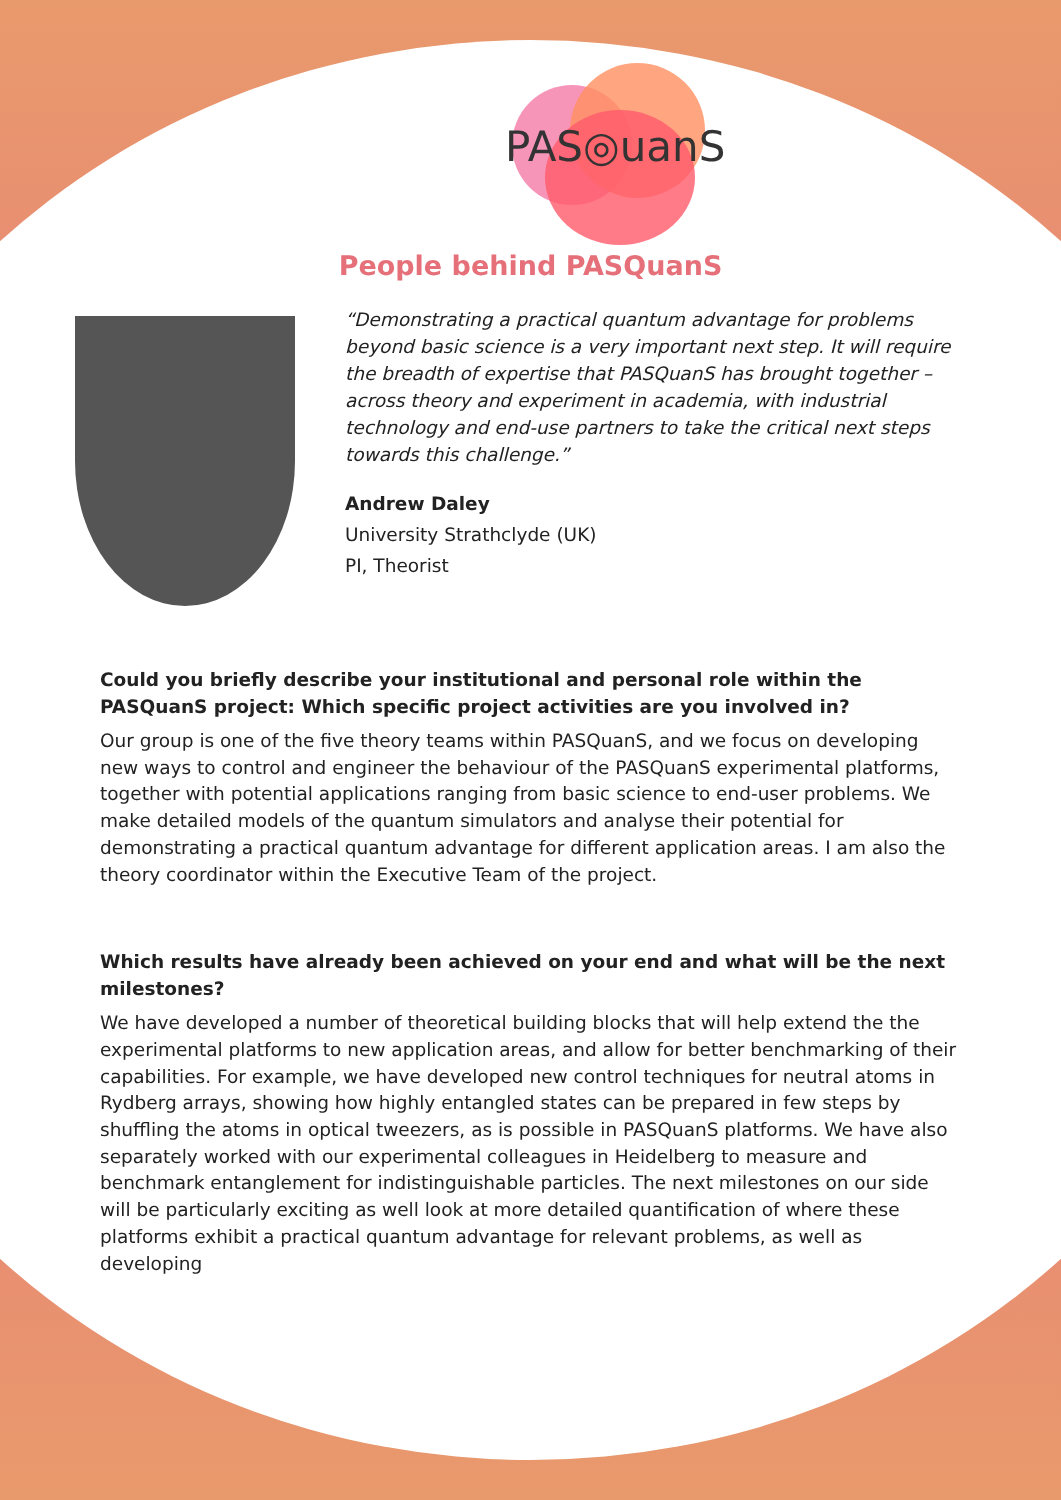PAS◎uanS
People behind PASQuanS
“Demonstrating a practical quantum advantage for problems beyond basic science is a very important next step. It will require the breadth of expertise that PASQuanS has brought together – across theory and experiment in academia, with industrial technology and end-use partners to take the critical next steps towards this challenge.”
Andrew Daley
University Strathclyde (UK)
PI, Theorist
Could you briefly describe your institutional and personal role within the PASQuanS project: Which specific project activities are you involved in?
Our group is one of the five theory teams within PASQuanS, and we focus on developing new ways to control and engineer the behaviour of the PASQuanS experimental platforms, together with potential applications ranging from basic science to end-user problems. We make detailed models of the quantum simulators and analyse their potential for demonstrating a practical quantum advantage for different application areas. I am also the theory coordinator within the Executive Team of the project.
Which results have already been achieved on your end and what will be the next milestones?
We have developed a number of theoretical building blocks that will help extend the the experimental platforms to new application areas, and allow for better benchmarking of their capabilities. For example, we have developed new control techniques for neutral atoms in Rydberg arrays, showing how highly entangled states can be prepared in few steps by shuffling the atoms in optical tweezers, as is possible in PASQuanS platforms. We have also separately worked with our experimental colleagues in Heidelberg to measure and benchmark entanglement for indistinguishable particles. The next milestones on our side will be particularly exciting as well look at more detailed quantification of where these platforms exhibit a practical quantum advantage for relevant problems, as well as developing